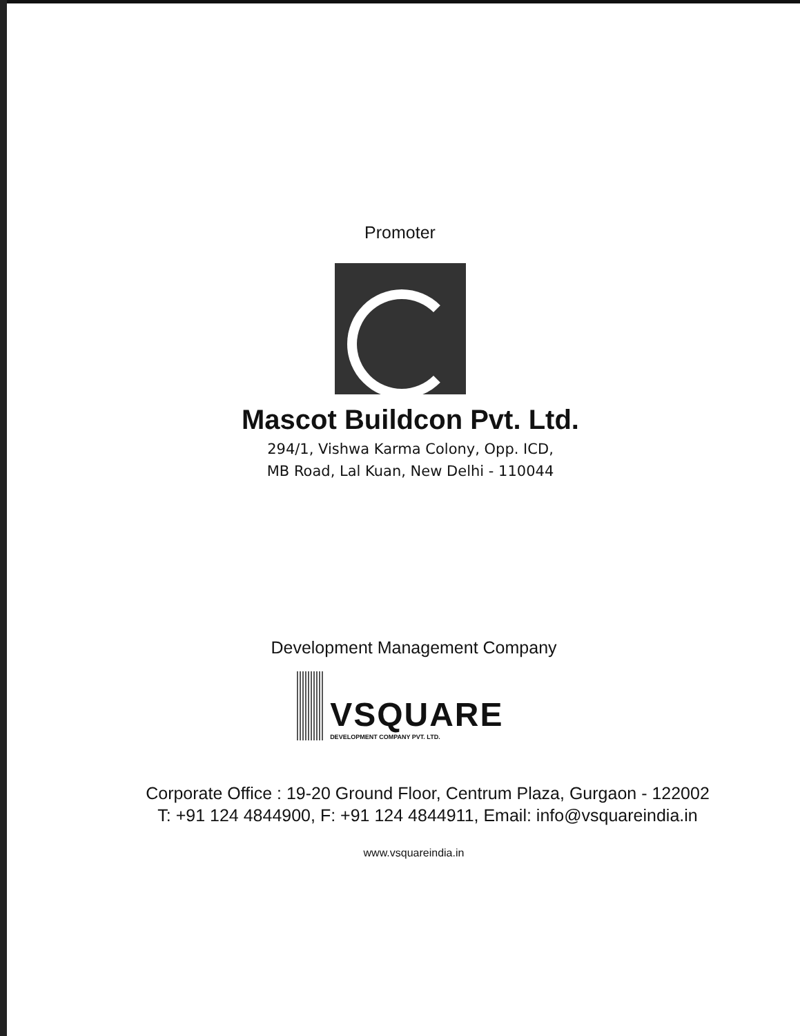Promoter
Mascot Buildcon Pvt. Ltd.
294/1, Vishwa Karma Colony, Opp. ICD,
MB Road, Lal Kuan, New Delhi - 110044
Development Management Company
VSQUARE
DEVELOPMENT COMPANY PVT. LTD.
Corporate Office : 19-20 Ground Floor, Centrum Plaza, Gurgaon - 122002
T: +91 124 4844900, F: +91 124 4844911, Email: info@vsquareindia.in
www.vsquareindia.in